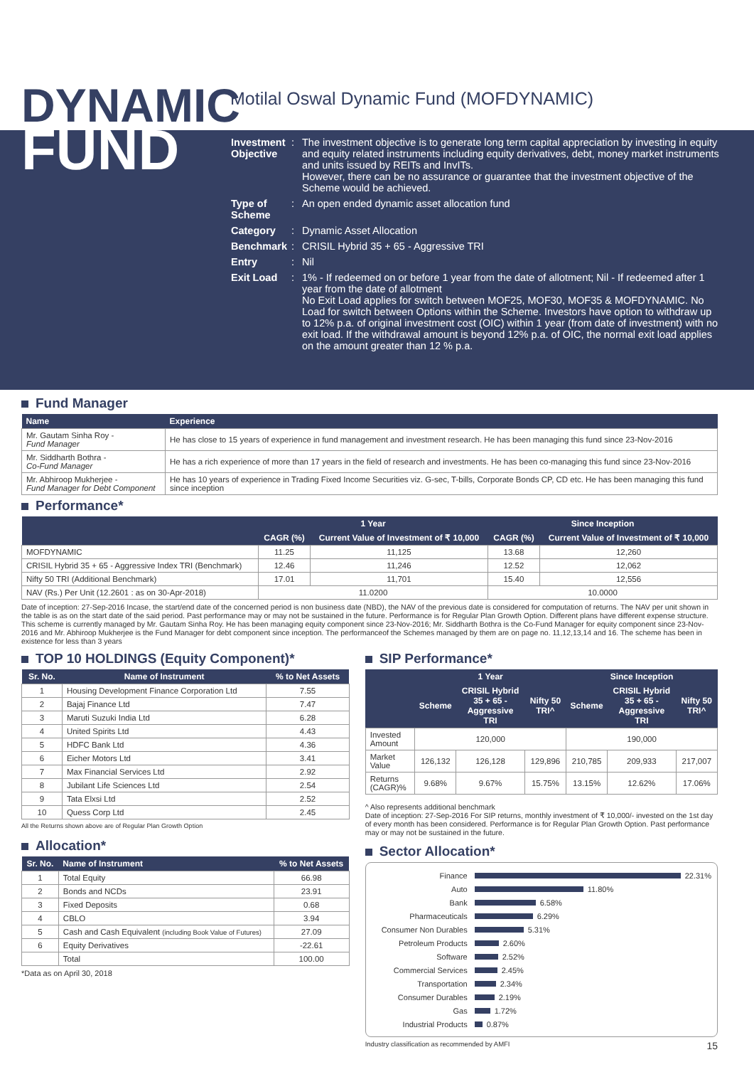DYNAMIC
FUND
Motilal Oswal Dynamic Fund (MOFDYNAMIC)
Investment Objective
: The investment objective is to generate long term capital appreciation by investing in equity and equity related instruments including equity derivatives, debt, money market instruments and units issued by REITs and InvITs.
However, there can be no assurance or guarantee that the investment objective of the Scheme would be achieved.
Type of Scheme
: An open ended dynamic asset allocation fund
Category : Dynamic Asset Allocation
Benchmark : CRISIL Hybrid 35 + 65 - Aggressive TRI
Entry : Nil
Exit Load : 1% - If redeemed on or before 1 year from the date of allotment; Nil - If redeemed after 1 year from the date of allotment
No Exit Load applies for switch between MOF25, MOF30, MOF35 & MOFDYNAMIC. No Load for switch between Options within the Scheme. Investors have option to withdraw up to 12% p.a. of original investment cost (OIC) within 1 year (from date of investment) with no exit load. If the withdrawal amount is beyond 12% p.a. of OIC, the normal exit load applies on the amount greater than 12 % p.a.
Fund Manager
| Name | Experience |
| --- | --- |
| Mr. Gautam Sinha Roy - Fund Manager | He has close to 15 years of experience in fund management and investment research. He has been managing this fund since 23-Nov-2016 |
| Mr. Siddharth Bothra - Co-Fund Manager | He has a rich experience of more than 17 years in the field of research and investments. He has been co-managing this fund since 23-Nov-2016 |
| Mr. Abhiroop Mukherjee - Fund Manager for Debt Component | He has 10 years of experience in Trading Fixed Income Securities viz. G-sec, T-bills, Corporate Bonds CP, CD etc. He has been managing this fund since inception |
Performance*
| | 1 Year | | Since Inception | |
| --- | --- | --- | --- | --- |
| | CAGR (%) | Current Value of Investment of ₹ 10,000 | CAGR (%) | Current Value of Investment of ₹ 10,000 |
| MOFDYNAMIC | 11.25 | 11,125 | 13.68 | 12,260 |
| CRISIL Hybrid 35 + 65 - Aggressive Index TRI (Benchmark) | 12.46 | 11,246 | 12.52 | 12,062 |
| Nifty 50 TRI (Additional Benchmark) | 17.01 | 11,701 | 15.40 | 12,556 |
| NAV (Rs.) Per Unit (12.2601 : as on 30-Apr-2018) | 11.0200 | | 10.0000 | |
Date of inception: 27-Sep-2016 Incase, the start/end date of the concerned period is non business date (NBD), the NAV of the previous date is considered for computation of returns. The NAV per unit shown in the table is as on the start date of the said period. Past performance may or may not be sustained in the future. Performance is for Regular Plan Growth Option. Different plans have different expense structure. This scheme is currently managed by Mr. Gautam Sinha Roy. He has been managing equity component since 23-Nov-2016; Mr. Siddharth Bothra is the Co-Fund Manager for equity component since 23-Nov-2016 and Mr. Abhiroop Mukherjee is the Fund Manager for debt component since inception. The performanceof the Schemes managed by them are on page no. 11,12,13,14 and 16. The scheme has been in existence for less than 3 years
TOP 10 HOLDINGS (Equity Component)*
| Sr. No. | Name of Instrument | % to Net Assets |
| --- | --- | --- |
| 1 | Housing Development Finance Corporation Ltd | 7.55 |
| 2 | Bajaj Finance Ltd | 7.47 |
| 3 | Maruti Suzuki India Ltd | 6.28 |
| 4 | United Spirits Ltd | 4.43 |
| 5 | HDFC Bank Ltd | 4.36 |
| 6 | Eicher Motors Ltd | 3.41 |
| 7 | Max Financial Services Ltd | 2.92 |
| 8 | Jubilant Life Sciences Ltd | 2.54 |
| 9 | Tata Elxsi Ltd | 2.52 |
| 10 | Quess Corp Ltd | 2.45 |
All the Returns shown above are of Regular Plan Growth Option
Allocation*
| Sr. No. | Name of Instrument | % to Net Assets |
| --- | --- | --- |
| 1 | Total Equity | 66.98 |
| 2 | Bonds and NCDs | 23.91 |
| 3 | Fixed Deposits | 0.68 |
| 4 | CBLO | 3.94 |
| 5 | Cash and Cash Equivalent (including Book Value of Futures) | 27.09 |
| 6 | Equity Derivatives | -22.61 |
| | Total | 100.00 |
*Data as on April 30, 2018
SIP Performance*
| | 1 Year | | | Since Inception | | |
| --- | --- | --- | --- | --- | --- | --- |
| | Scheme | CRISIL Hybrid 35 + 65 - Aggressive TRI | Nifty 50 TRI^ | Scheme | CRISIL Hybrid 35 + 65 - Aggressive TRI | Nifty 50 TRI^ |
| Invested Amount | 120,000 | | | 190,000 | | |
| Market Value | 126,132 | 126,128 | 129,896 | 210,785 | 209,933 | 217,007 |
| Returns (CAGR)% | 9.68% | 9.67% | 15.75% | 13.15% | 12.62% | 17.06% |
^ Also represents additional benchmark
Date of inception: 27-Sep-2016 For SIP returns, monthly investment of ₹ 10,000/- invested on the 1st day of every month has been considered. Performance is for Regular Plan Growth Option. Past performance may or may not be sustained in the future.
Sector Allocation*
Finance 22.31%
Auto 11.80%
Bank 6.58%
Pharmaceuticals 6.29%
Consumer Non Durables 5.31%
Petroleum Products 2.60%
Software 2.52%
Commercial Services 2.45%
Transportation 2.34%
Consumer Durables 2.19%
Gas 1.72%
Industrial Products 0.87%
Industry classification as recommended by AMFI 15